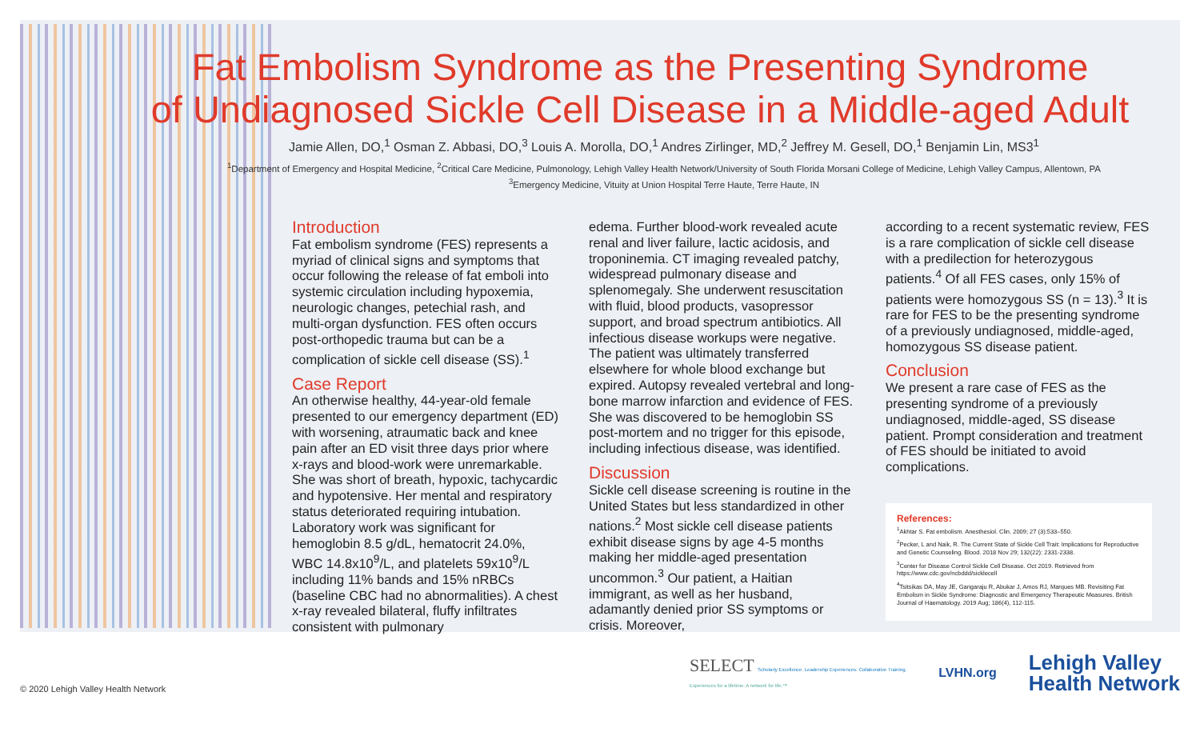Fat Embolism Syndrome as the Presenting Syndrome
of Undiagnosed Sickle Cell Disease in a Middle-aged Adult
Jamie Allen, DO,<sup>1</sup> Osman Z. Abbasi, DO,<sup>3</sup> Louis A. Morolla, DO,<sup>1</sup> Andres Zirlinger, MD,<sup>2</sup> Jeffrey M. Gesell, DO,<sup>1</sup> Benjamin Lin, MS3<sup>1</sup>
<sup>1</sup> Department of Emergency and Hospital Medicine, <sup>2</sup>Critical Care Medicine, Pulmonology, Lehigh Valley Health Network/University of South Florida Morsani College of Medicine, Lehigh Valley Campus, Allentown, PA
<sup>3</sup> Emergency Medicine, Vituity at Union Hospital Terre Haute, Terre Haute, IN
Introduction
Fat embolism syndrome (FES) represents a myriad of clinical signs and symptoms that occur following the release of fat emboli into systemic circulation including hypoxemia, neurologic changes, petechial rash, and multi-organ dysfunction. FES often occurs post-orthopedic trauma but can be a complication of sickle cell disease (SS).<sup>1</sup>
Case Report
An otherwise healthy, 44-year-old female presented to our emergency department (ED) with worsening, atraumatic back and knee pain after an ED visit three days prior where x-rays and blood-work were unremarkable. She was short of breath, hypoxic, tachycardic and hypotensive. Her mental and respiratory status deteriorated requiring intubation. Laboratory work was significant for hemoglobin 8.5 g/dL, hematocrit 24.0%, WBC 14.8x10<sup>9</sup>/L, and platelets 59x10<sup>9</sup>/L including 11% bands and 15% nRBCs (baseline CBC had no abnormalities). A chest x-ray revealed bilateral, fluffy infiltrates consistent with pulmonary
edema. Further blood-work revealed acute renal and liver failure, lactic acidosis, and troponinemia. CT imaging revealed patchy, widespread pulmonary disease and splenomegaly. She underwent resuscitation with fluid, blood products, vasopressor support, and broad spectrum antibiotics. All infectious disease workups were negative. The patient was ultimately transferred elsewhere for whole blood exchange but expired. Autopsy revealed vertebral and long-bone marrow infarction and evidence of FES. She was discovered to be hemoglobin SS post-mortem and no trigger for this episode, including infectious disease, was identified.
Discussion
Sickle cell disease screening is routine in the United States but less standardized in other nations.<sup>2</sup> Most sickle cell disease patients exhibit disease signs by age 4-5 months making her middle-aged presentation uncommon.<sup>3</sup> Our patient, a Haitian immigrant, as well as her husband, adamantly denied prior SS symptoms or crisis. Moreover,
according to a recent systematic review, FES is a rare complication of sickle cell disease with a predilection for heterozygous patients.<sup>4</sup> Of all FES cases, only 15% of patients were homozygous SS (n = 13).<sup>3</sup> It is rare for FES to be the presenting syndrome of a previously undiagnosed, middle-aged, homozygous SS disease patient.
Conclusion
We present a rare case of FES as the presenting syndrome of a previously undiagnosed, middle-aged, SS disease patient. Prompt consideration and treatment of FES should be initiated to avoid complications.
References:
<sup>1</sup> Akhtar S. Fat embolism. Anesthesiol. Clin. 2009; 27 (3):533–550.
<sup>2</sup> Pecker, L and Naik, R. The Current State of Sickle Cell Trait: Implications for Reproductive and Genetic Counseling. Blood. 2018 Nov 29; 132(22): 2331-2338.
<sup>3</sup> Center for Disease Control Sickle Cell Disease. Oct 2019. Retrieved from https://www.cdc.gov/ncbddd/sicklecell
<sup>4</sup> Tsitsikas DA, May JE, Gangaraju R, Abukar J, Amos RJ, Marques MB. Revisiting Fat Embolism in Sickle Syndrome: Diagnostic and Emergency Therapeutic Measures. British Journal of Haematology. 2019 Aug; 186(4), 112-115.
© 2020 Lehigh Valley Health Network
SELECT Scholarly Excellence. Leadership Experiences. Collaborative Training.
Experiences for a lifetime. A network for life.™
LVHN.org
Lehigh Valley
Health Network